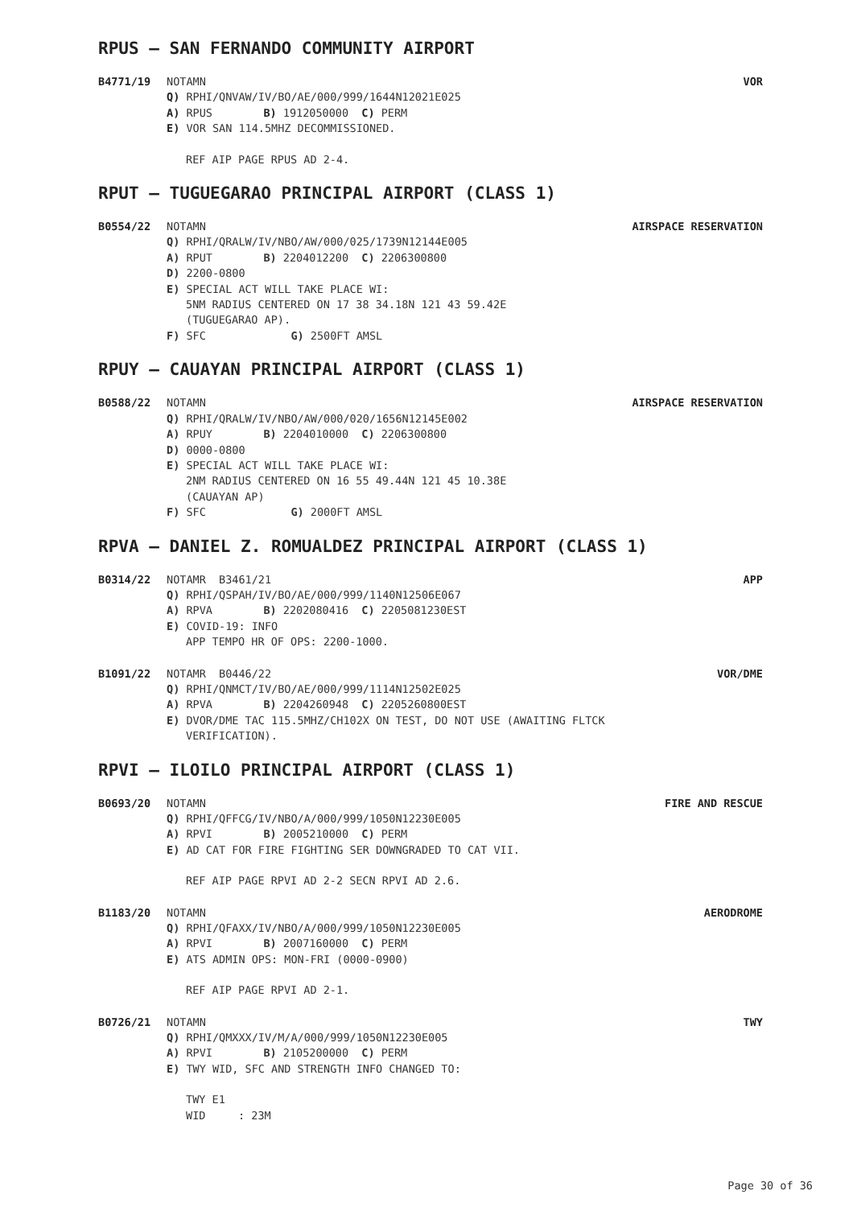RPUS – SAN FERNANDO COMMUNITY AIRPORT
B4771/19 NOTAMN VOR
Q) RPHI/QNVAW/IV/BO/AE/000/999/1644N12021E025
A) RPUS B) 1912050000 C) PERM
E) VOR SAN 114.5MHZ DECOMMISSIONED.
REF AIP PAGE RPUS AD 2-4.
RPUT – TUGUEGARAO PRINCIPAL AIRPORT (CLASS 1)
B0554/22 NOTAMN AIRSPACE RESERVATION
Q) RPHI/QRALW/IV/NBO/AW/000/025/1739N12144E005
A) RPUT B) 2204012200 C) 2206300800
D) 2200-0800
E) SPECIAL ACT WILL TAKE PLACE WI:
5NM RADIUS CENTERED ON 17 38 34.18N 121 43 59.42E
(TUGUEGARAO AP).
F) SFC G) 2500FT AMSL
RPUY – CAUAYAN PRINCIPAL AIRPORT (CLASS 1)
B0588/22 NOTAMN AIRSPACE RESERVATION
Q) RPHI/QRALW/IV/NBO/AW/000/020/1656N12145E002
A) RPUY B) 2204010000 C) 2206300800
D) 0000-0800
E) SPECIAL ACT WILL TAKE PLACE WI:
2NM RADIUS CENTERED ON 16 55 49.44N 121 45 10.38E
(CAUAYAN AP)
F) SFC G) 2000FT AMSL
RPVA – DANIEL Z. ROMUALDEZ PRINCIPAL AIRPORT (CLASS 1)
B0314/22 NOTAMR B3461/21 APP
Q) RPHI/QSPAH/IV/BO/AE/000/999/1140N12506E067
A) RPVA B) 2202080416 C) 2205081230EST
E) COVID-19: INFO
APP TEMPO HR OF OPS: 2200-1000.
B1091/22 NOTAMR B0446/22 VOR/DME
Q) RPHI/QNMCT/IV/BO/AE/000/999/1114N12502E025
A) RPVA B) 2204260948 C) 2205260800EST
E) DVOR/DME TAC 115.5MHZ/CH102X ON TEST, DO NOT USE (AWAITING FLTCK
VERIFICATION).
RPVI – ILOILO PRINCIPAL AIRPORT (CLASS 1)
B0693/20 NOTAMN FIRE AND RESCUE
Q) RPHI/QFFCG/IV/NBO/A/000/999/1050N12230E005
A) RPVI B) 2005210000 C) PERM
E) AD CAT FOR FIRE FIGHTING SER DOWNGRADED TO CAT VII.
REF AIP PAGE RPVI AD 2-2 SECN RPVI AD 2.6.
B1183/20 NOTAMN AERODROME
Q) RPHI/QFAXX/IV/NBO/A/000/999/1050N12230E005
A) RPVI B) 2007160000 C) PERM
E) ATS ADMIN OPS: MON-FRI (0000-0900)
REF AIP PAGE RPVI AD 2-1.
B0726/21 NOTAMN TWY
Q) RPHI/QMXXX/IV/M/A/000/999/1050N12230E005
A) RPVI B) 2105200000 C) PERM
E) TWY WID, SFC AND STRENGTH INFO CHANGED TO:
TWY E1
WID : 23M
Page 30 of 36